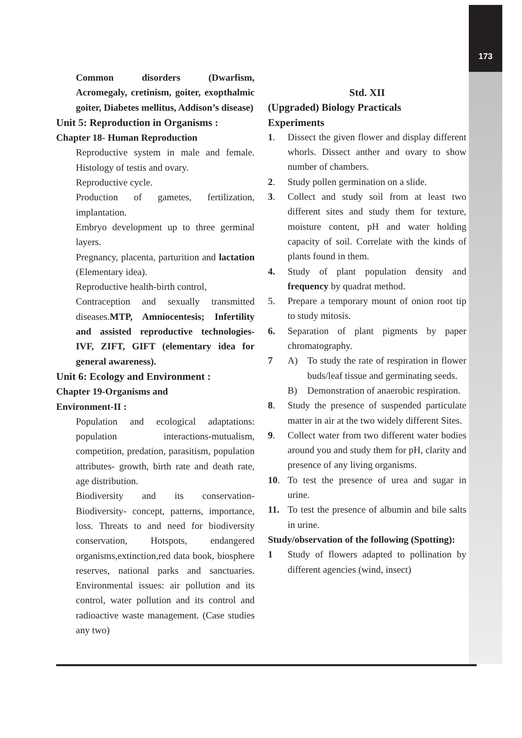173
Common disorders (Dwarfism, Acromegaly, cretinism, goiter, exopthalmic goiter, Diabetes mellitus, Addison’s disease)
Unit 5: Reproduction in Organisms :
Chapter 18- Human Reproduction
Reproductive system in male and female. Histology of testis and ovary.
Reproductive cycle.
Production of gametes, fertilization, implantation.
Embryo development up to three germinal layers.
Pregnancy, placenta, parturition and lactation (Elementary idea).
Reproductive health-birth control,
Contraception and sexually transmitted diseases.MTP, Amniocentesis; Infertility and assisted reproductive technologies- IVF, ZIFT, GIFT (elementary idea for general awareness).
Unit 6: Ecology and Environment :
Chapter 19-Organisms and
Environment-II :
Population and ecological adaptations: population interactions-mutualism, competition, predation, parasitism, population attributes- growth, birth rate and death rate, age distribution.
Biodiversity and its conservation- Biodiversity- concept, patterns, importance, loss. Threats to and need for biodiversity conservation, Hotspots, endangered organisms,extinction,red data book, biosphere reserves, national parks and sanctuaries. Environmental issues: air pollution and its control, water pollution and its control and radioactive waste management. (Case studies any two)
Std. XII
(Upgraded) Biology Practicals
Experiments
1. Dissect the given flower and display different whorls. Dissect anther and ovary to show number of chambers.
2. Study pollen germination on a slide.
3. Collect and study soil from at least two different sites and study them for texture, moisture content, pH and water holding capacity of soil. Correlate with the kinds of plants found in them.
4. Study of plant population density and frequency by quadrat method.
5. Prepare a temporary mount of onion root tip to study mitosis.
6. Separation of plant pigments by paper chromatography.
7 A) To study the rate of respiration in flower buds/leaf tissue and germinating seeds.
B) Demonstration of anaerobic respiration.
8. Study the presence of suspended particulate matter in air at the two widely different Sites.
9. Collect water from two different water bodies around you and study them for pH, clarity and presence of any living organisms.
10. To test the presence of urea and sugar in urine.
11. To test the presence of albumin and bile salts in urine.
Study/observation of the following (Spotting):
1 Study of flowers adapted to pollination by different agencies (wind, insect)